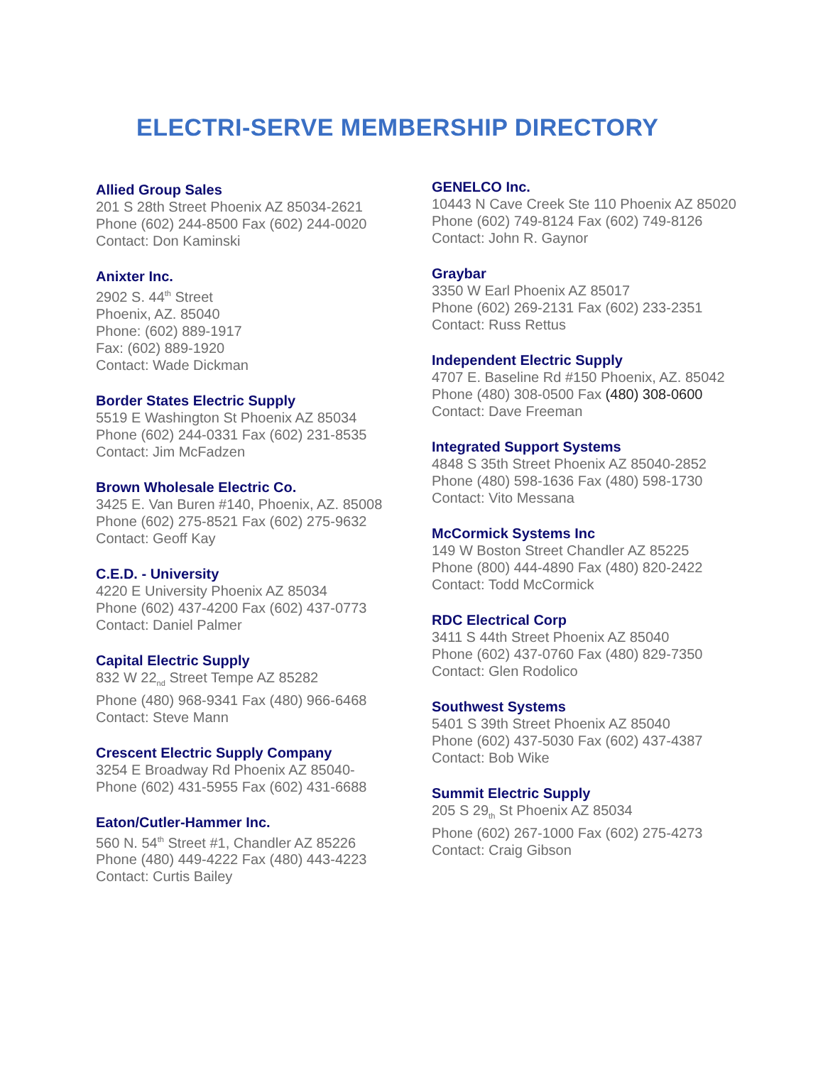ELECTRI-SERVE MEMBERSHIP DIRECTORY
Allied Group Sales
201 S 28th Street Phoenix AZ 85034-2621
Phone (602) 244-8500 Fax (602) 244-0020
Contact: Don Kaminski
Anixter Inc.
2902 S. 44<sup>th</sup> Street
Phoenix, AZ. 85040
Phone: (602) 889-1917
Fax: (602) 889-1920
Contact: Wade Dickman
Border States Electric Supply
5519 E Washington St Phoenix AZ 85034
Phone (602) 244-0331 Fax (602) 231-8535
Contact: Jim McFadzen
Brown Wholesale Electric Co.
3425 E. Van Buren #140, Phoenix, AZ. 85008
Phone (602) 275-8521 Fax (602) 275-9632
Contact: Geoff Kay
C.E.D. - University
4220 E University Phoenix AZ 85034
Phone (602) 437-4200 Fax (602) 437-0773
Contact: Daniel Palmer
Capital Electric Supply
832 W 22<sub>nd</sub> Street Tempe AZ 85282
Phone (480) 968-9341 Fax (480) 966-6468
Contact: Steve Mann
Crescent Electric Supply Company
3254 E Broadway Rd Phoenix AZ 85040-
Phone (602) 431-5955 Fax (602) 431-6688
Eaton/Cutler-Hammer Inc.
560 N. 54<sup>th</sup> Street #1, Chandler AZ 85226
Phone (480) 449-4222 Fax (480) 443-4223
Contact: Curtis Bailey
GENELCO Inc.
10443 N Cave Creek Ste 110 Phoenix AZ 85020
Phone (602) 749-8124 Fax (602) 749-8126
Contact: John R. Gaynor
Graybar
3350 W Earl Phoenix AZ 85017
Phone (602) 269-2131 Fax (602) 233-2351
Contact: Russ Rettus
Independent Electric Supply
4707 E. Baseline Rd #150 Phoenix, AZ. 85042
Phone (480) 308-0500 Fax (480) 308-0600
Contact: Dave Freeman
Integrated Support Systems
4848 S 35th Street Phoenix AZ 85040-2852
Phone (480) 598-1636 Fax (480) 598-1730
Contact: Vito Messana
McCormick Systems Inc
149 W Boston Street Chandler AZ 85225
Phone (800) 444-4890 Fax (480) 820-2422
Contact: Todd McCormick
RDC Electrical Corp
3411 S 44th Street Phoenix AZ 85040
Phone (602) 437-0760 Fax (480) 829-7350
Contact: Glen Rodolico
Southwest Systems
5401 S 39th Street Phoenix AZ 85040
Phone (602) 437-5030 Fax (602) 437-4387
Contact: Bob Wike
Summit Electric Supply
205 S 29<sub>th</sub> St Phoenix AZ 85034
Phone (602) 267-1000 Fax (602) 275-4273
Contact: Craig Gibson